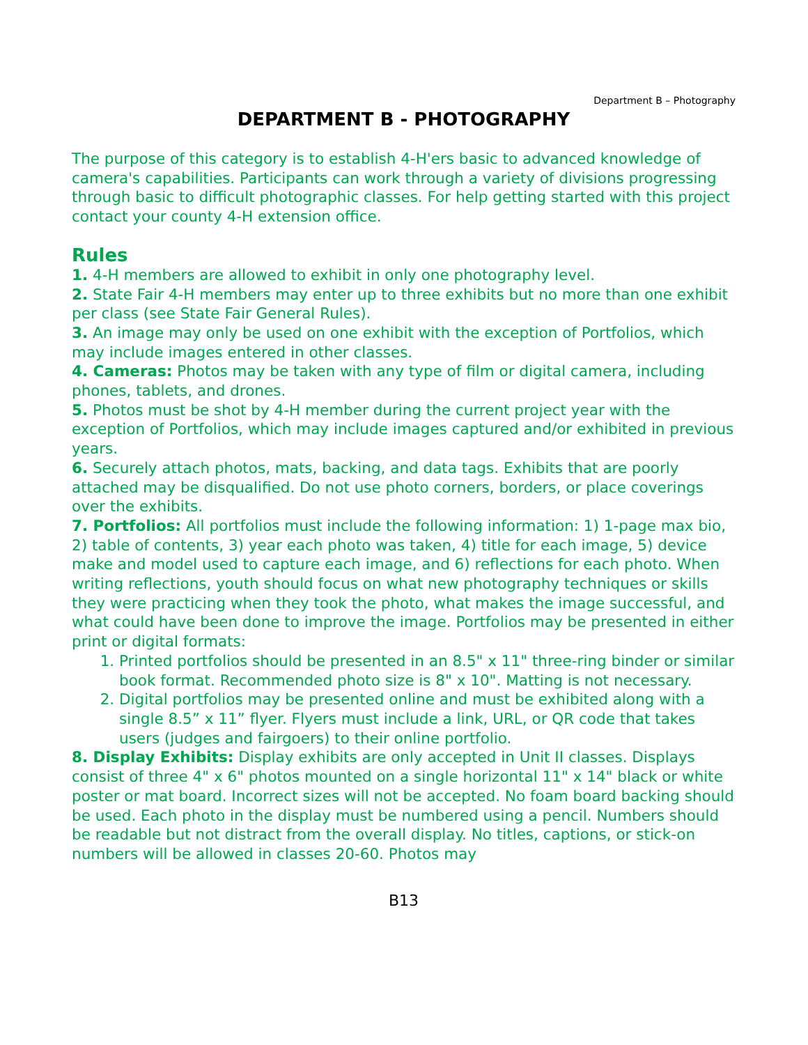Department B – Photography
DEPARTMENT B - PHOTOGRAPHY
The purpose of this category is to establish 4-H'ers basic to advanced knowledge of camera's capabilities. Participants can work through a variety of divisions progressing through basic to difficult photographic classes. For help getting started with this project contact your county 4-H extension office.
Rules
1. 4-H members are allowed to exhibit in only one photography level.
2. State Fair 4-H members may enter up to three exhibits but no more than one exhibit per class (see State Fair General Rules).
3. An image may only be used on one exhibit with the exception of Portfolios, which may include images entered in other classes.
4. Cameras: Photos may be taken with any type of film or digital camera, including phones, tablets, and drones.
5. Photos must be shot by 4-H member during the current project year with the exception of Portfolios, which may include images captured and/or exhibited in previous years.
6. Securely attach photos, mats, backing, and data tags. Exhibits that are poorly attached may be disqualified. Do not use photo corners, borders, or place coverings over the exhibits.
7. Portfolios: All portfolios must include the following information: 1) 1-page max bio, 2) table of contents, 3) year each photo was taken, 4) title for each image, 5) device make and model used to capture each image, and 6) reflections for each photo. When writing reflections, youth should focus on what new photography techniques or skills they were practicing when they took the photo, what makes the image successful, and what could have been done to improve the image. Portfolios may be presented in either print or digital formats:
1. Printed portfolios should be presented in an 8.5" x 11" three-ring binder or similar book format. Recommended photo size is 8" x 10". Matting is not necessary.
2. Digital portfolios may be presented online and must be exhibited along with a single 8.5” x 11” flyer. Flyers must include a link, URL, or QR code that takes users (judges and fairgoers) to their online portfolio.
8. Display Exhibits: Display exhibits are only accepted in Unit II classes. Displays consist of three 4" x 6" photos mounted on a single horizontal 11" x 14" black or white poster or mat board. Incorrect sizes will not be accepted. No foam board backing should be used. Each photo in the display must be numbered using a pencil. Numbers should be readable but not distract from the overall display. No titles, captions, or stick-on numbers will be allowed in classes 20-60. Photos may
B13